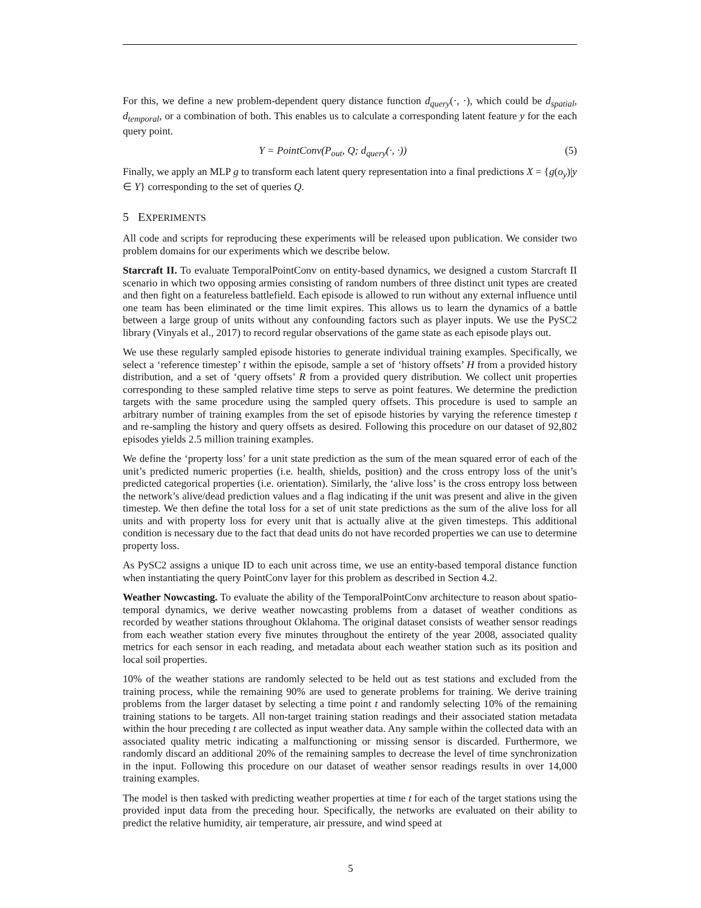For this, we define a new problem-dependent query distance function d<sub>query</sub>(·, ·), which could be d<sub>spatial</sub>, d<sub>temporal</sub>, or a combination of both. This enables us to calculate a corresponding latent feature y for the each query point.
Y = PointConv(P<sub>out</sub>, Q; d<sub>query</sub>(·, ·)) (5)
Finally, we apply an MLP g to transform each latent query representation into a final predictions X = {g(o<sub>y</sub>)|y ∈ Y} corresponding to the set of queries Q.
5 EXPERIMENTS
All code and scripts for reproducing these experiments will be released upon publication. We consider two problem domains for our experiments which we describe below.
Starcraft II. To evaluate TemporalPointConv on entity-based dynamics, we designed a custom Starcraft II scenario in which two opposing armies consisting of random numbers of three distinct unit types are created and then fight on a featureless battlefield. Each episode is allowed to run without any external influence until one team has been eliminated or the time limit expires. This allows us to learn the dynamics of a battle between a large group of units without any confounding factors such as player inputs. We use the PySC2 library (Vinyals et al., 2017) to record regular observations of the game state as each episode plays out.
We use these regularly sampled episode histories to generate individual training examples. Specifically, we select a ‘reference timestep’ t within the episode, sample a set of ‘history offsets’ H from a provided history distribution, and a set of ‘query offsets’ R from a provided query distribution. We collect unit properties corresponding to these sampled relative time steps to serve as point features. We determine the prediction targets with the same procedure using the sampled query offsets. This procedure is used to sample an arbitrary number of training examples from the set of episode histories by varying the reference timestep t and re-sampling the history and query offsets as desired. Following this procedure on our dataset of 92,802 episodes yields 2.5 million training examples.
We define the ‘property loss’ for a unit state prediction as the sum of the mean squared error of each of the unit’s predicted numeric properties (i.e. health, shields, position) and the cross entropy loss of the unit’s predicted categorical properties (i.e. orientation). Similarly, the ‘alive loss’ is the cross entropy loss between the network’s alive/dead prediction values and a flag indicating if the unit was present and alive in the given timestep. We then define the total loss for a set of unit state predictions as the sum of the alive loss for all units and with property loss for every unit that is actually alive at the given timesteps. This additional condition is necessary due to the fact that dead units do not have recorded properties we can use to determine property loss.
As PySC2 assigns a unique ID to each unit across time, we use an entity-based temporal distance function when instantiating the query PointConv layer for this problem as described in Section 4.2.
Weather Nowcasting. To evaluate the ability of the TemporalPointConv architecture to reason about spatio-temporal dynamics, we derive weather nowcasting problems from a dataset of weather conditions as recorded by weather stations throughout Oklahoma. The original dataset consists of weather sensor readings from each weather station every five minutes throughout the entirety of the year 2008, associated quality metrics for each sensor in each reading, and metadata about each weather station such as its position and local soil properties.
10% of the weather stations are randomly selected to be held out as test stations and excluded from the training process, while the remaining 90% are used to generate problems for training. We derive training problems from the larger dataset by selecting a time point t and randomly selecting 10% of the remaining training stations to be targets. All non-target training station readings and their associated station metadata within the hour preceding t are collected as input weather data. Any sample within the collected data with an associated quality metric indicating a malfunctioning or missing sensor is discarded. Furthermore, we randomly discard an additional 20% of the remaining samples to decrease the level of time synchronization in the input. Following this procedure on our dataset of weather sensor readings results in over 14,000 training examples.
The model is then tasked with predicting weather properties at time t for each of the target stations using the provided input data from the preceding hour. Specifically, the networks are evaluated on their ability to predict the relative humidity, air temperature, air pressure, and wind speed at
5